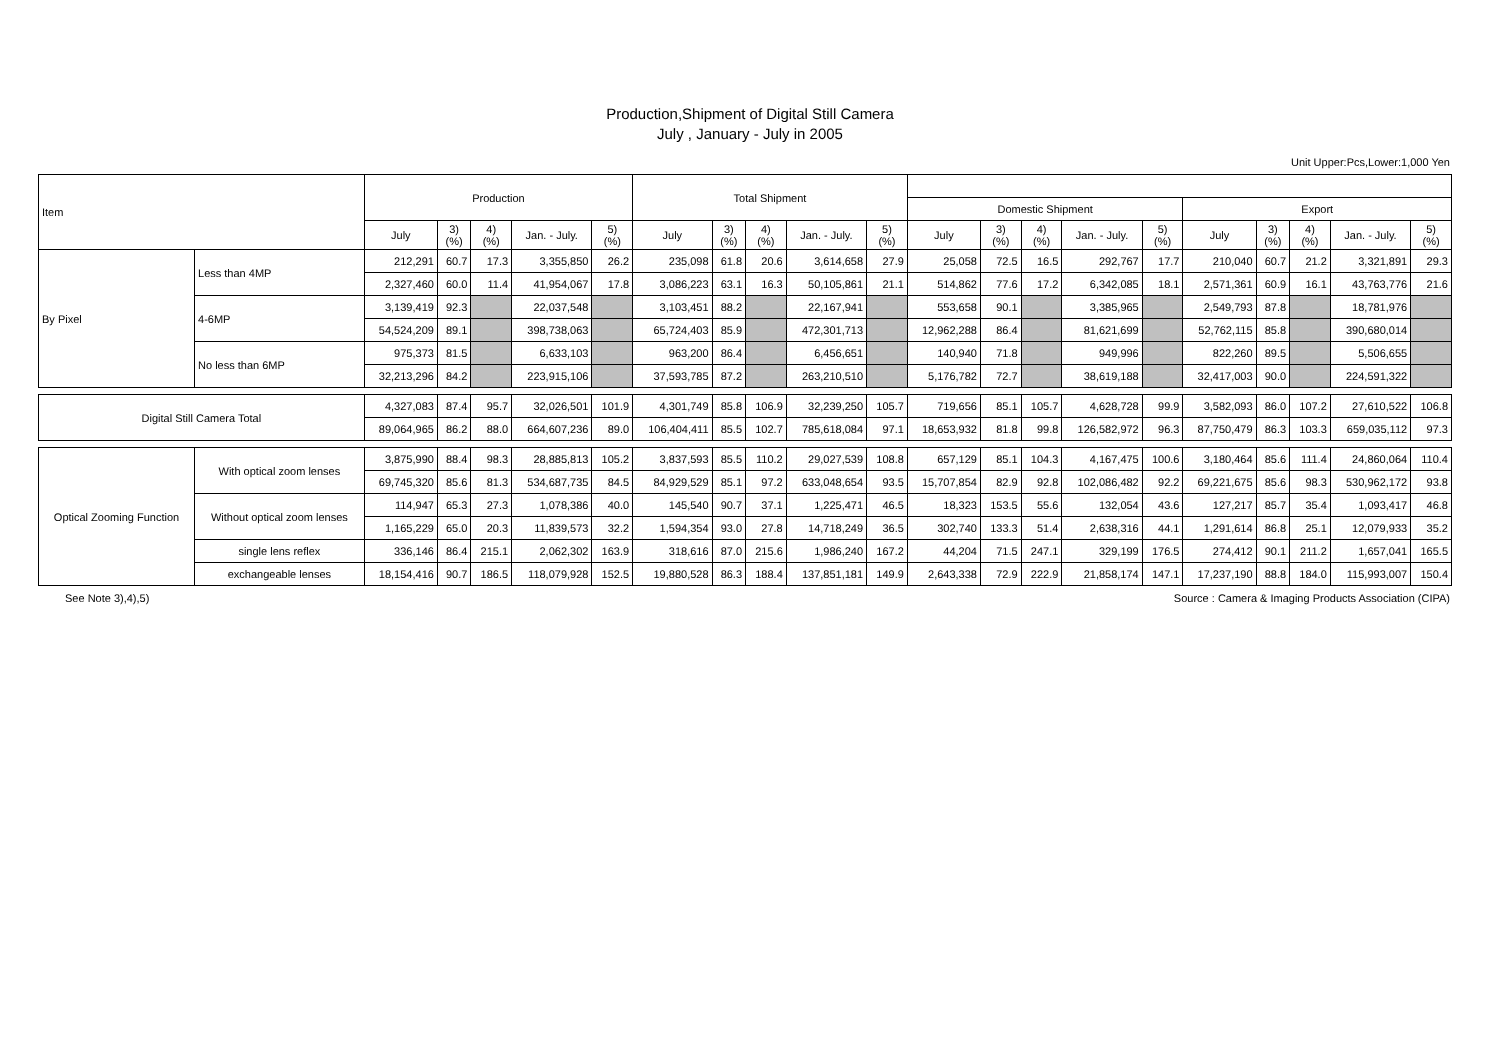Production,Shipment of Digital Still Camera
July , January - July in 2005
Unit Upper:Pcs,Lower:1,000 Yen
| Item | | Production | | | | | Total Shipment | | | | | | | | | | | | | | |
| --- | --- | --- | --- | --- | --- | --- | --- | --- | --- | --- | --- | --- | --- | --- | --- | --- | --- | --- | --- | --- | --- |
| | | | | | | | | | | | | Domestic Shipment | | | | | Export | | | | |
| | | July | 3) (%) | 4) (%) | Jan. - July. | 5) (%) | July | 3) (%) | 4) (%) | Jan. - July. | 5) (%) | July | 3) (%) | 4) (%) | Jan. - July. | 5) (%) | July | 3) (%) | 4) (%) | Jan. - July. | 5) (%) |
| By Pixel | Less than 4MP | 212,291 | 60.7 | 17.3 | 3,355,850 | 26.2 | 235,098 | 61.8 | 20.6 | 3,614,658 | 27.9 | 25,058 | 72.5 | 16.5 | 292,767 | 17.7 | 210,040 | 60.7 | 21.2 | 3,321,891 | 29.3 |
| | | 2,327,460 | 60.0 | 11.4 | 41,954,067 | 17.8 | 3,086,223 | 63.1 | 16.3 | 50,105,861 | 21.1 | 514,862 | 77.6 | 17.2 | 6,342,085 | 18.1 | 2,571,361 | 60.9 | 16.1 | 43,763,776 | 21.6 |
| | 4-6MP | 3,139,419 | 92.3 | | 22,037,548 | | 3,103,451 | 88.2 | | 22,167,941 | | 553,658 | 90.1 | | 3,385,965 | | 2,549,793 | 87.8 | | 18,781,976 | |
| | | 54,524,209 | 89.1 | | 398,738,063 | | 65,724,403 | 85.9 | | 472,301,713 | | 12,962,288 | 86.4 | | 81,621,699 | | 52,762,115 | 85.8 | | 390,680,014 | |
| | No less than 6MP | 975,373 | 81.5 | | 6,633,103 | | 963,200 | 86.4 | | 6,456,651 | | 140,940 | 71.8 | | 949,996 | | 822,260 | 89.5 | | 5,506,655 | |
| | | 32,213,296 | 84.2 | | 223,915,106 | | 37,593,785 | 87.2 | | 263,210,510 | | 5,176,782 | 72.7 | | 38,619,188 | | 32,417,003 | 90.0 | | 224,591,322 | |
| Digital Still Camera Total | | 4,327,083 | 87.4 | 95.7 | 32,026,501 | 101.9 | 4,301,749 | 85.8 | 106.9 | 32,239,250 | 105.7 | 719,656 | 85.1 | 105.7 | 4,628,728 | 99.9 | 3,582,093 | 86.0 | 107.2 | 27,610,522 | 106.8 |
| | | 89,064,965 | 86.2 | 88.0 | 664,607,236 | 89.0 | 106,404,411 | 85.5 | 102.7 | 785,618,084 | 97.1 | 18,653,932 | 81.8 | 99.8 | 126,582,972 | 96.3 | 87,750,479 | 86.3 | 103.3 | 659,035,112 | 97.3 |
| Optical Zooming Function | With optical zoom lenses | 3,875,990 | 88.4 | 98.3 | 28,885,813 | 105.2 | 3,837,593 | 85.5 | 110.2 | 29,027,539 | 108.8 | 657,129 | 85.1 | 104.3 | 4,167,475 | 100.6 | 3,180,464 | 85.6 | 111.4 | 24,860,064 | 110.4 |
| | | 69,745,320 | 85.6 | 81.3 | 534,687,735 | 84.5 | 84,929,529 | 85.1 | 97.2 | 633,048,654 | 93.5 | 15,707,854 | 82.9 | 92.8 | 102,086,482 | 92.2 | 69,221,675 | 85.6 | 98.3 | 530,962,172 | 93.8 |
| | Without optical zoom lenses | 114,947 | 65.3 | 27.3 | 1,078,386 | 40.0 | 145,540 | 90.7 | 37.1 | 1,225,471 | 46.5 | 18,323 | 153.5 | 55.6 | 132,054 | 43.6 | 127,217 | 85.7 | 35.4 | 1,093,417 | 46.8 |
| | | 1,165,229 | 65.0 | 20.3 | 11,839,573 | 32.2 | 1,594,354 | 93.0 | 27.8 | 14,718,249 | 36.5 | 302,740 | 133.3 | 51.4 | 2,638,316 | 44.1 | 1,291,614 | 86.8 | 25.1 | 12,079,933 | 35.2 |
| | single lens reflex | 336,146 | 86.4 | 215.1 | 2,062,302 | 163.9 | 318,616 | 87.0 | 215.6 | 1,986,240 | 167.2 | 44,204 | 71.5 | 247.1 | 329,199 | 176.5 | 274,412 | 90.1 | 211.2 | 1,657,041 | 165.5 |
| | exchangeable lenses | 18,154,416 | 90.7 | 186.5 | 118,079,928 | 152.5 | 19,880,528 | 86.3 | 188.4 | 137,851,181 | 149.9 | 2,643,338 | 72.9 | 222.9 | 21,858,174 | 147.1 | 17,237,190 | 88.8 | 184.0 | 115,993,007 | 150.4 |
See Note 3),4),5) Source : Camera & Imaging Products Association (CIPA)